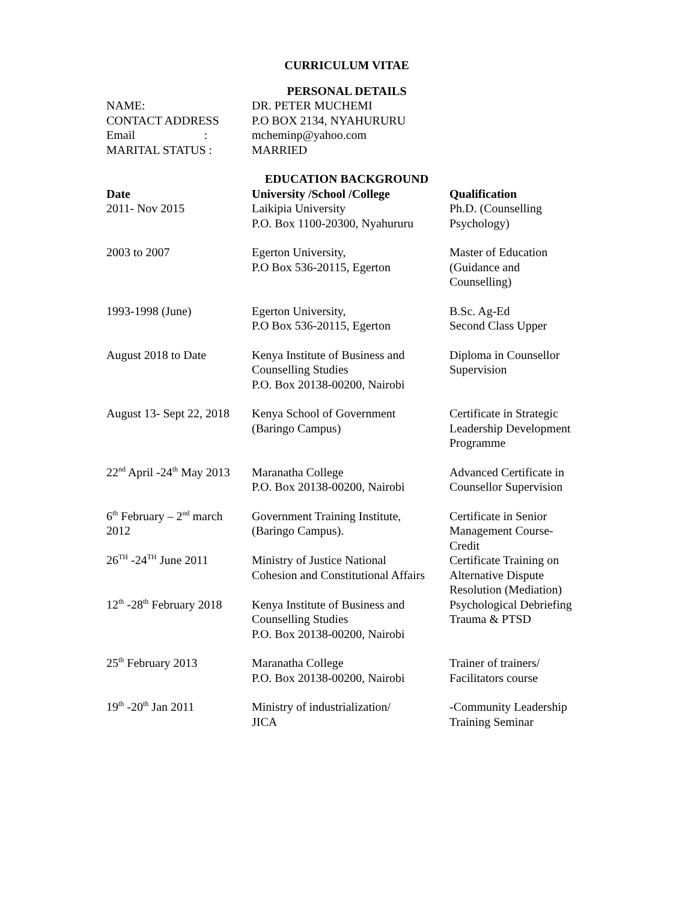CURRICULUM VITAE
PERSONAL DETAILS
| NAME: | DR. PETER MUCHEMI |
| CONTACT ADDRESS | P.O BOX 2134, NYAHURURU |
| Email : | mcheminp@yahoo.com |
| MARITAL STATUS : | MARRIED |
EDUCATION BACKGROUND
| Date | University /School /College | Qualification |
| --- | --- | --- |
| 2011- Nov 2015 | Laikipia University P.O. Box 1100-20300, Nyahururu | Ph.D. (Counselling Psychology) |
| 2003 to 2007 | Egerton University, P.O Box 536-20115, Egerton | Master of Education (Guidance and Counselling) |
| 1993-1998 (June) | Egerton University, P.O Box 536-20115, Egerton | B.Sc. Ag-Ed Second Class Upper |
| August 2018 to Date | Kenya Institute of Business and Counselling Studies P.O. Box 20138-00200, Nairobi | Diploma in Counsellor Supervision |
| August 13- Sept 22, 2018 | Kenya School of Government (Baringo Campus) | Certificate in Strategic Leadership Development Programme |
| 22<sup>nd</sup> April -24<sup>th</sup> May 2013 | Maranatha College P.O. Box 20138-00200, Nairobi | Advanced Certificate in Counsellor Supervision |
| 6<sup>th</sup> February – 2<sup>nd</sup> march 2012 | Government Training Institute, (Baringo Campus). | Certificate in Senior Management Course- Credit |
| 26<sup>TH</sup> -24<sup>TH</sup> June 2011 | Ministry of Justice National Cohesion and Constitutional Affairs | Certificate Training on Alternative Dispute Resolution (Mediation) |
| 12<sup>th</sup> -28<sup>th</sup> February 2018 | Kenya Institute of Business and Counselling Studies P.O. Box 20138-00200, Nairobi | Psychological Debriefing Trauma & PTSD |
| 25<sup>th</sup> February 2013 | Maranatha College P.O. Box 20138-00200, Nairobi | Trainer of trainers/ Facilitators course |
| 19<sup>th</sup> -20<sup>th</sup> Jan 2011 | Ministry of industrialization/ JICA | -Community Leadership Training Seminar |